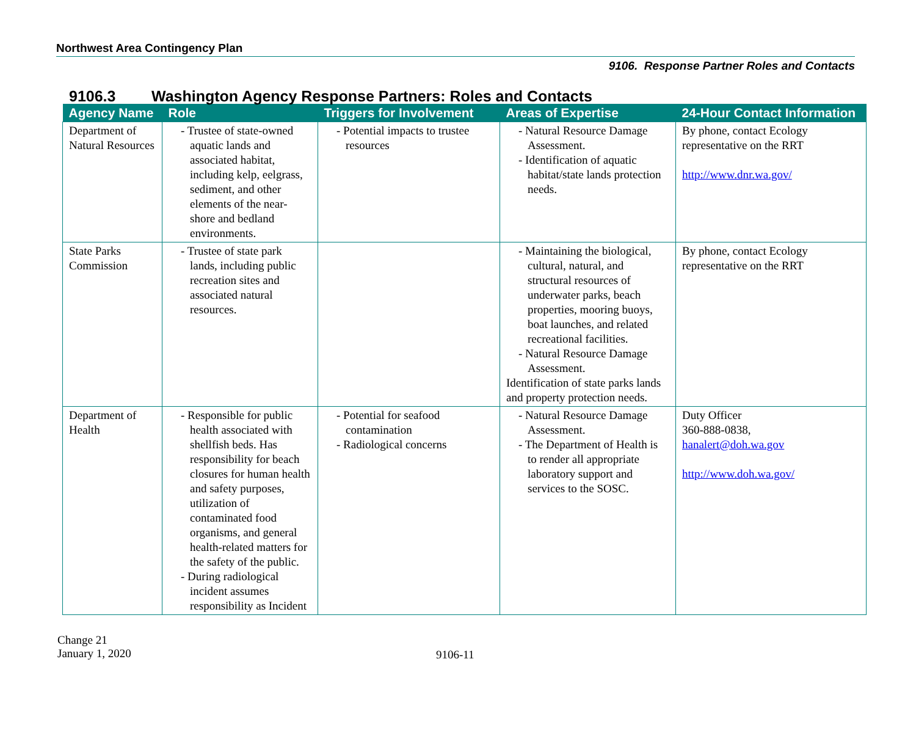Northwest Area Contingency Plan
9106. Response Partner Roles and Contacts
9106.3 Washington Agency Response Partners: Roles and Contacts
| Agency Name | Role | Triggers for Involvement | Areas of Expertise | 24-Hour Contact Information |
| --- | --- | --- | --- | --- |
| Department of Natural Resources | - Trustee of state-owned aquatic lands and associated habitat, including kelp, eelgrass, sediment, and other elements of the near-shore and bedland environments. | - Potential impacts to trustee resources | - Natural Resource Damage Assessment. - Identification of aquatic habitat/state lands protection needs. | By phone, contact Ecology representative on the RRT http://www.dnr.wa.gov/ |
| State Parks Commission | - Trustee of state park lands, including public recreation sites and associated natural resources. | | - Maintaining the biological, cultural, natural, and structural resources of underwater parks, beach properties, mooring buoys, boat launches, and related recreational facilities. - Natural Resource Damage Assessment. Identification of state parks lands and property protection needs. | By phone, contact Ecology representative on the RRT |
| Department of Health | - Responsible for public health associated with shellfish beds. Has responsibility for beach closures for human health and safety purposes, utilization of contaminated food organisms, and general health-related matters for the safety of the public. - During radiological incident assumes responsibility as Incident | - Potential for seafood contamination - Radiological concerns | - Natural Resource Damage Assessment. - The Department of Health is to render all appropriate laboratory support and services to the SOSC. | Duty Officer 360-888-0838, hanalert@doh.wa.gov http://www.doh.wa.gov/ |
Change 21
January 1, 2020
9106-11